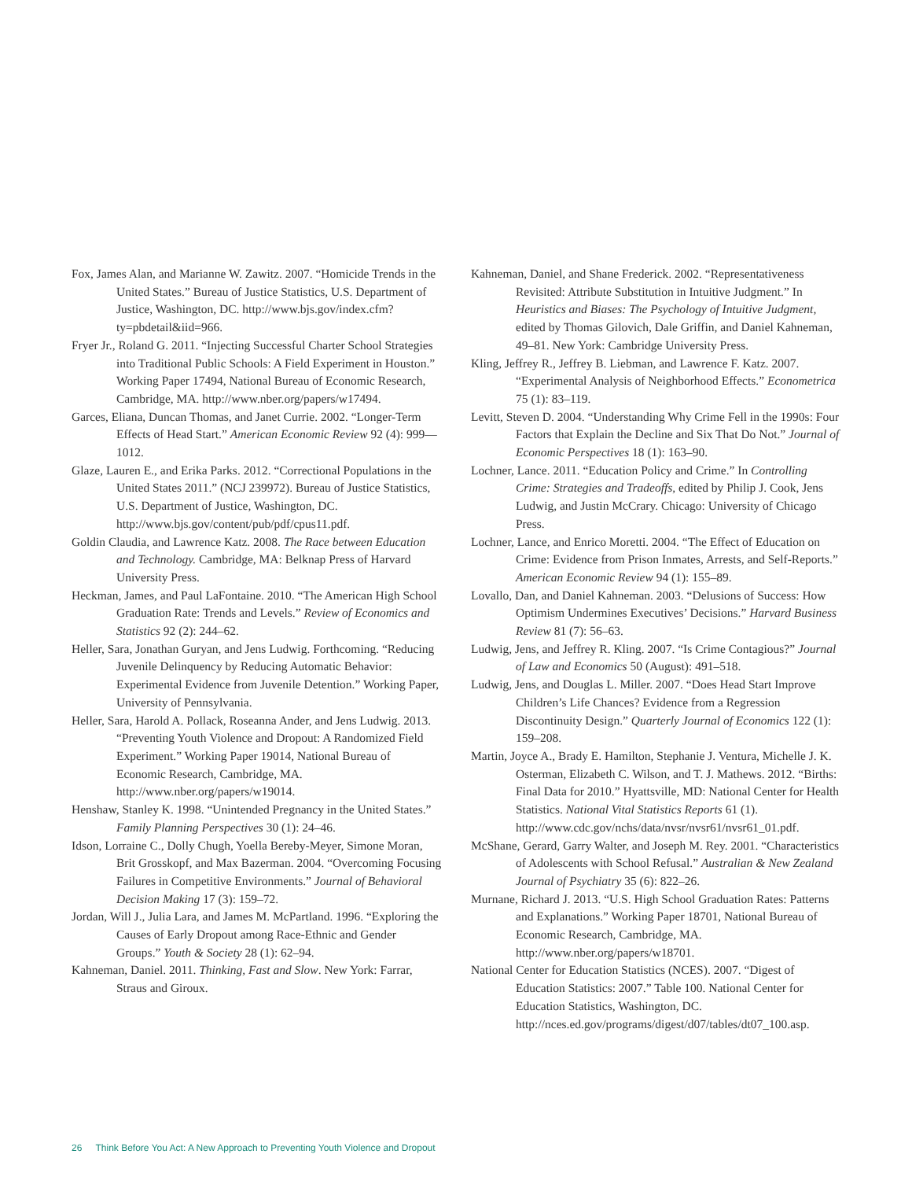Fox, James Alan, and Marianne W. Zawitz. 2007. “Homicide Trends in the United States.” Bureau of Justice Statistics, U.S. Department of Justice, Washington, DC. http://www.bjs.gov/index.cfm?ty=pbdetail&iid=966.
Fryer Jr., Roland G. 2011. “Injecting Successful Charter School Strategies into Traditional Public Schools: A Field Experiment in Houston.” Working Paper 17494, National Bureau of Economic Research, Cambridge, MA. http://www.nber.org/papers/w17494.
Garces, Eliana, Duncan Thomas, and Janet Currie. 2002. “Longer-Term Effects of Head Start.” American Economic Review 92 (4): 999—1012.
Glaze, Lauren E., and Erika Parks. 2012. “Correctional Populations in the United States 2011.” (NCJ 239972). Bureau of Justice Statistics, U.S. Department of Justice, Washington, DC. http://www.bjs.gov/content/pub/pdf/cpus11.pdf.
Goldin Claudia, and Lawrence Katz. 2008. The Race between Education and Technology. Cambridge, MA: Belknap Press of Harvard University Press.
Heckman, James, and Paul LaFontaine. 2010. “The American High School Graduation Rate: Trends and Levels.” Review of Economics and Statistics 92 (2): 244–62.
Heller, Sara, Jonathan Guryan, and Jens Ludwig. Forthcoming. “Reducing Juvenile Delinquency by Reducing Automatic Behavior: Experimental Evidence from Juvenile Detention.” Working Paper, University of Pennsylvania.
Heller, Sara, Harold A. Pollack, Roseanna Ander, and Jens Ludwig. 2013. “Preventing Youth Violence and Dropout: A Randomized Field Experiment.” Working Paper 19014, National Bureau of Economic Research, Cambridge, MA. http://www.nber.org/papers/w19014.
Henshaw, Stanley K. 1998. “Unintended Pregnancy in the United States.” Family Planning Perspectives 30 (1): 24–46.
Idson, Lorraine C., Dolly Chugh, Yoella Bereby-Meyer, Simone Moran, Brit Grosskopf, and Max Bazerman. 2004. “Overcoming Focusing Failures in Competitive Environments.” Journal of Behavioral Decision Making 17 (3): 159–72.
Jordan, Will J., Julia Lara, and James M. McPartland. 1996. “Exploring the Causes of Early Dropout among Race-Ethnic and Gender Groups.” Youth & Society 28 (1): 62–94.
Kahneman, Daniel. 2011. Thinking, Fast and Slow. New York: Farrar, Straus and Giroux.
Kahneman, Daniel, and Shane Frederick. 2002. “Representativeness Revisited: Attribute Substitution in Intuitive Judgment.” In Heuristics and Biases: The Psychology of Intuitive Judgment, edited by Thomas Gilovich, Dale Griffin, and Daniel Kahneman, 49–81. New York: Cambridge University Press.
Kling, Jeffrey R., Jeffrey B. Liebman, and Lawrence F. Katz. 2007. “Experimental Analysis of Neighborhood Effects.” Econometrica 75 (1): 83–119.
Levitt, Steven D. 2004. “Understanding Why Crime Fell in the 1990s: Four Factors that Explain the Decline and Six That Do Not.” Journal of Economic Perspectives 18 (1): 163–90.
Lochner, Lance. 2011. “Education Policy and Crime.” In Controlling Crime: Strategies and Tradeoffs, edited by Philip J. Cook, Jens Ludwig, and Justin McCrary. Chicago: University of Chicago Press.
Lochner, Lance, and Enrico Moretti. 2004. “The Effect of Education on Crime: Evidence from Prison Inmates, Arrests, and Self-Reports.” American Economic Review 94 (1): 155–89.
Lovallo, Dan, and Daniel Kahneman. 2003. “Delusions of Success: How Optimism Undermines Executives’ Decisions.” Harvard Business Review 81 (7): 56–63.
Ludwig, Jens, and Jeffrey R. Kling. 2007. “Is Crime Contagious?” Journal of Law and Economics 50 (August): 491–518.
Ludwig, Jens, and Douglas L. Miller. 2007. “Does Head Start Improve Children’s Life Chances? Evidence from a Regression Discontinuity Design.” Quarterly Journal of Economics 122 (1): 159–208.
Martin, Joyce A., Brady E. Hamilton, Stephanie J. Ventura, Michelle J. K. Osterman, Elizabeth C. Wilson, and T. J. Mathews. 2012. “Births: Final Data for 2010.” Hyattsville, MD: National Center for Health Statistics. National Vital Statistics Reports 61 (1). http://www.cdc.gov/nchs/data/nvsr/nvsr61/nvsr61_01.pdf.
McShane, Gerard, Garry Walter, and Joseph M. Rey. 2001. “Characteristics of Adolescents with School Refusal.” Australian & New Zealand Journal of Psychiatry 35 (6): 822–26.
Murnane, Richard J. 2013. “U.S. High School Graduation Rates: Patterns and Explanations.” Working Paper 18701, National Bureau of Economic Research, Cambridge, MA. http://www.nber.org/papers/w18701.
National Center for Education Statistics (NCES). 2007. “Digest of Education Statistics: 2007.” Table 100. National Center for Education Statistics, Washington, DC. http://nces.ed.gov/programs/digest/d07/tables/dt07_100.asp.
26 Think Before You Act: A New Approach to Preventing Youth Violence and Dropout